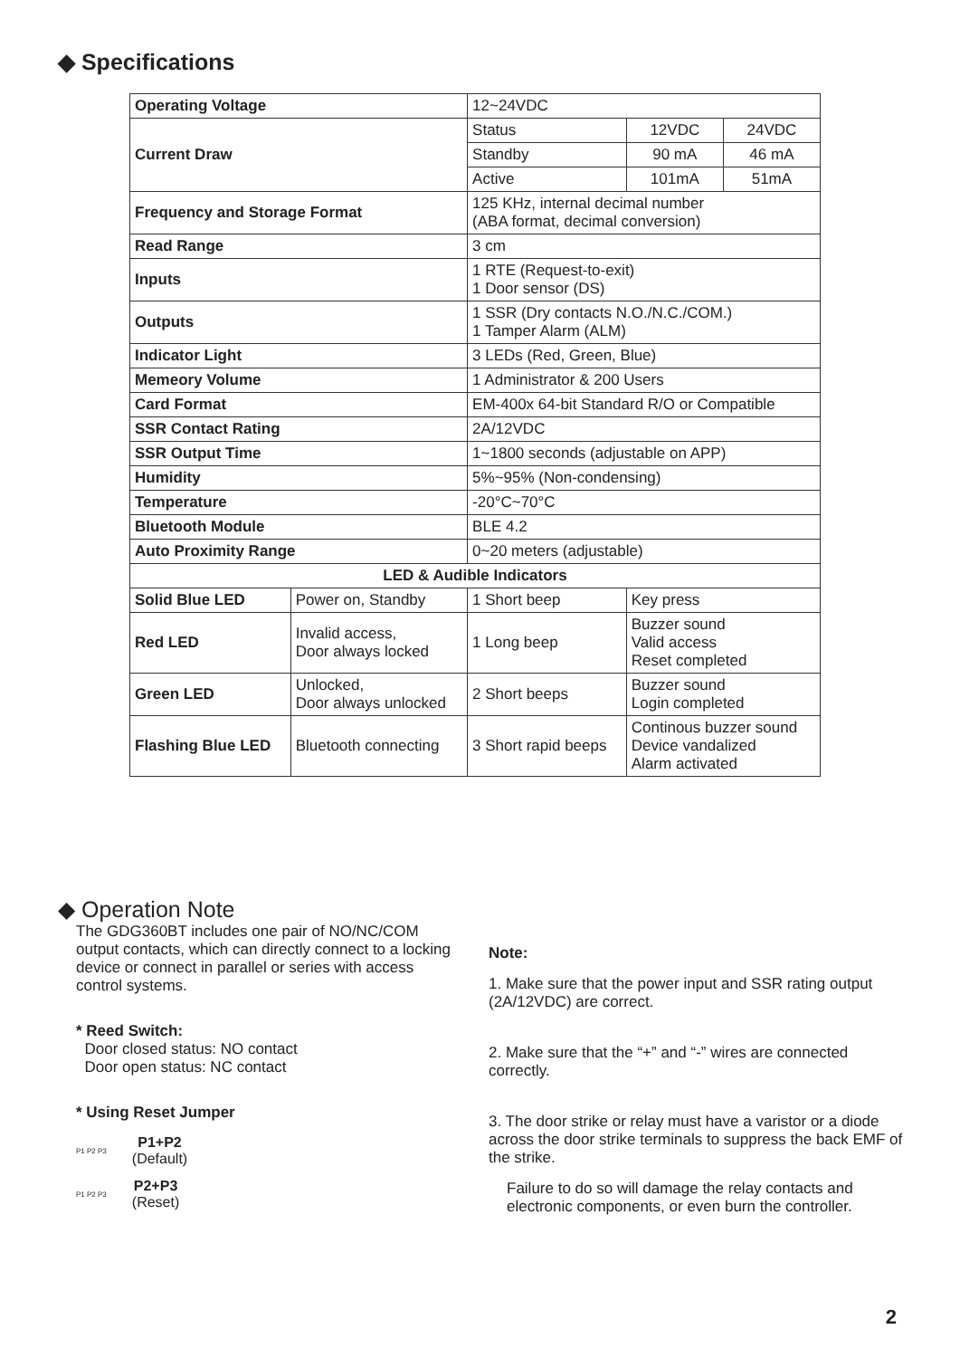◆ Specifications
| Operating Voltage | | 12~24VDC | | |
| Current Draw | | Status | 12VDC | 24VDC |
| | | Standby | 90 mA | 46 mA |
| | | Active | 101mA | 51mA |
| Frequency and Storage Format | | 125 KHz, internal decimal number (ABA format, decimal conversion) | | |
| Read Range | | 3 cm | | |
| Inputs | | 1 RTE (Request-to-exit) 1 Door sensor (DS) | | |
| Outputs | | 1 SSR (Dry contacts N.O./N.C./COM.) 1 Tamper Alarm (ALM) | | |
| Indicator Light | | 3 LEDs (Red, Green, Blue) | | |
| Memeory Volume | | 1 Administrator & 200 Users | | |
| Card Format | | EM-400x 64-bit Standard R/O or Compatible | | |
| SSR Contact Rating | | 2A/12VDC | | |
| SSR Output Time | | 1~1800 seconds (adjustable on APP) | | |
| Humidity | | 5%~95% (Non-condensing) | | |
| Temperature | | -20°C~70°C | | |
| Bluetooth Module | | BLE 4.2 | | |
| Auto Proximity Range | | 0~20 meters (adjustable) | | |
| LED & Audible Indicators | | | | |
| Solid Blue LED | Power on, Standby | 1 Short beep | Key press | |
| Red LED | Invalid access, Door always locked | 1 Long beep | Buzzer sound Valid access Reset completed | |
| Green LED | Unlocked, Door always unlocked | 2 Short beeps | Buzzer sound Login completed | |
| Flashing Blue LED | Bluetooth connecting | 3 Short rapid beeps | Continous buzzer sound Device vandalized Alarm activated | |
◆ Operation Note
The GDG360BT includes one pair of NO/NC/COM output contacts, which can directly connect to a locking device or connect in parallel or series with access control systems.
* Reed Switch:
Door closed status: NO contact
Door open status: NC contact
* Using Reset Jumper
P1 P2 P3 P1+P2
(Default)
P1 P2 P3 P2+P3
(Reset)
Note:
1. Make sure that the power input and SSR rating output (2A/12VDC) are correct.
2. Make sure that the “+” and “-” wires are connected correctly.
3. The door strike or relay must have a varistor or a diode across the door strike terminals to suppress the back EMF of the strike.
Failure to do so will damage the relay contacts and electronic components, or even burn the controller.
2